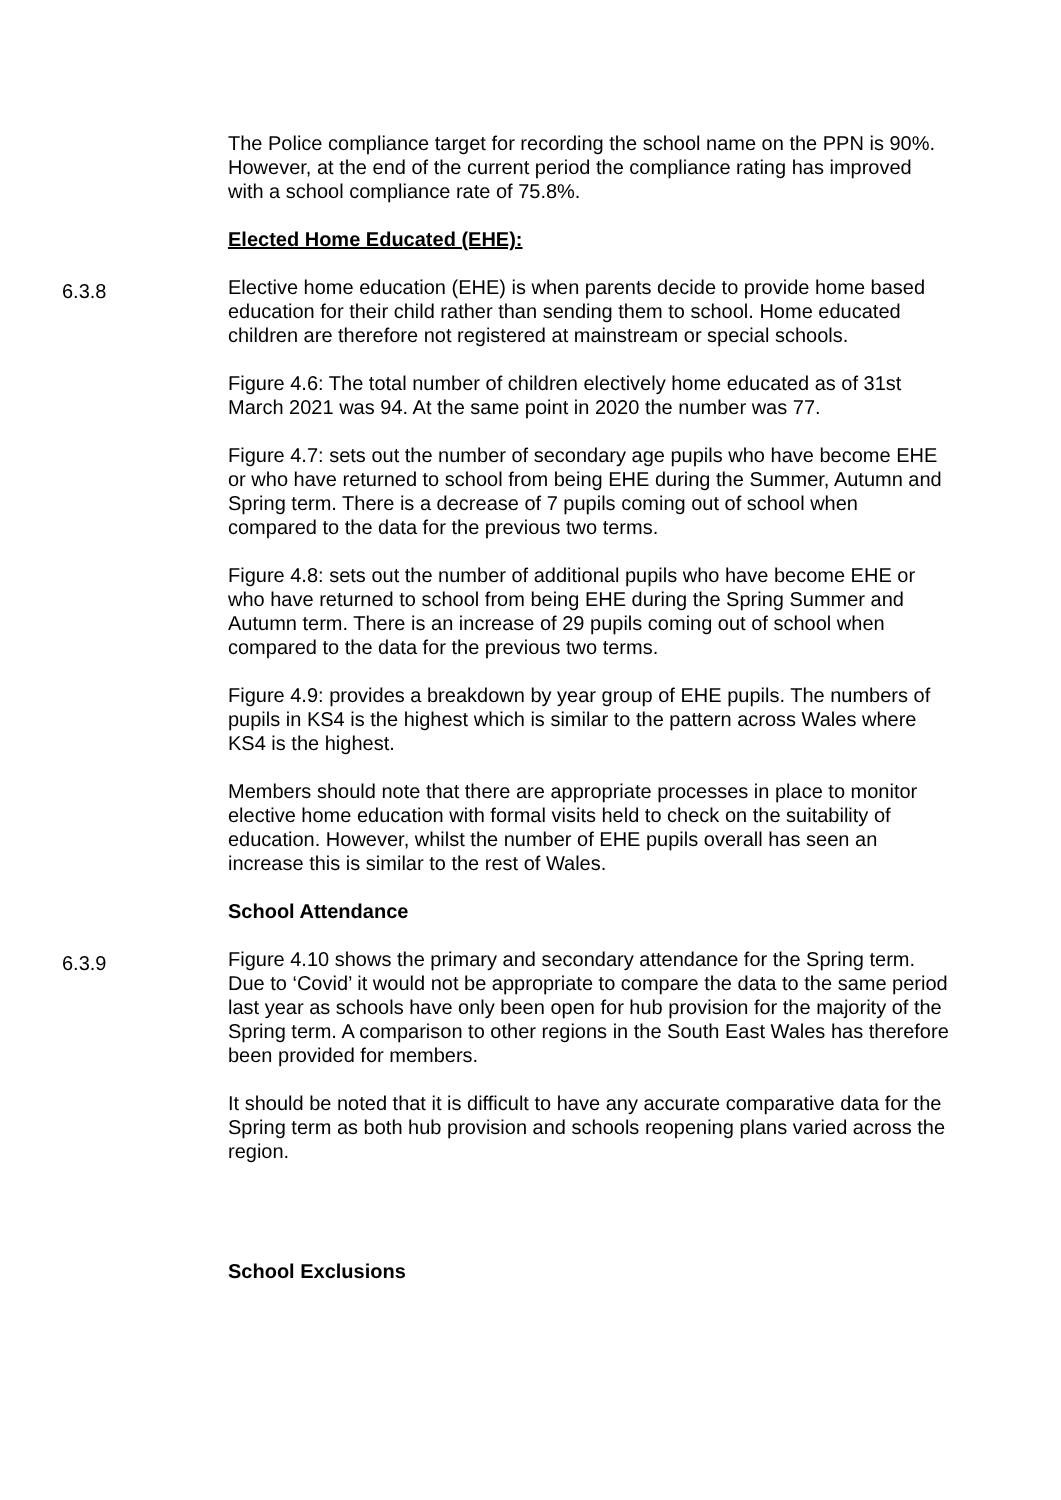The Police compliance target for recording the school name on the PPN is 90%. However, at the end of the current period the compliance rating has improved with a school compliance rate of 75.8%.
Elected Home Educated (EHE):
6.3.8
Elective home education (EHE) is when parents decide to provide home based education for their child rather than sending them to school. Home educated children are therefore not registered at mainstream or special schools.
Figure 4.6: The total number of children electively home educated as of 31st March 2021 was 94. At the same point in 2020 the number was 77.
Figure 4.7: sets out the number of secondary age pupils who have become EHE or who have returned to school from being EHE during the Summer, Autumn and Spring term. There is a decrease of 7 pupils coming out of school when compared to the data for the previous two terms.
Figure 4.8: sets out the number of additional pupils who have become EHE or who have returned to school from being EHE during the Spring Summer and Autumn term. There is an increase of 29 pupils coming out of school when compared to the data for the previous two terms.
Figure 4.9: provides a breakdown by year group of EHE pupils. The numbers of pupils in KS4 is the highest which is similar to the pattern across Wales where KS4 is the highest.
Members should note that there are appropriate processes in place to monitor elective home education with formal visits held to check on the suitability of education. However, whilst the number of EHE pupils overall has seen an increase this is similar to the rest of Wales.
School Attendance
6.3.9
Figure 4.10 shows the primary and secondary attendance for the Spring term. Due to ‘Covid’ it would not be appropriate to compare the data to the same period last year as schools have only been open for hub provision for the majority of the Spring term. A comparison to other regions in the South East Wales has therefore been provided for members.
It should be noted that it is difficult to have any accurate comparative data for the Spring term as both hub provision and schools reopening plans varied across the region.
School Exclusions